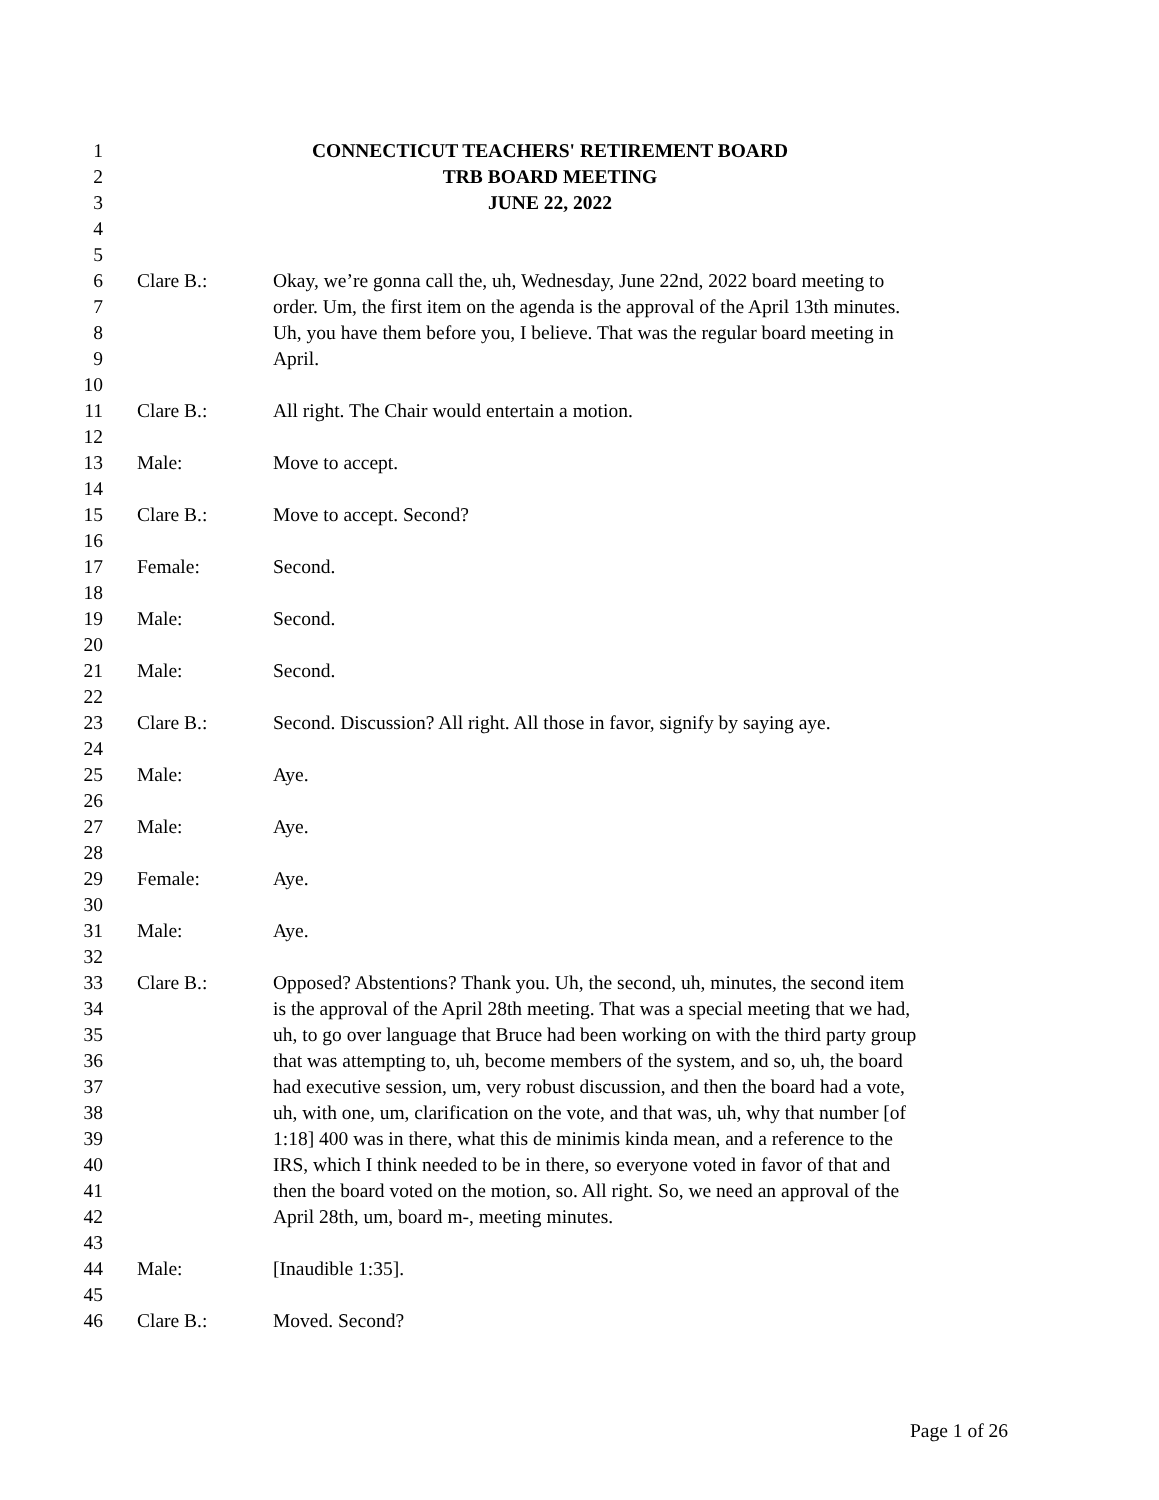1 CONNECTICUT TEACHERS' RETIREMENT BOARD
2 TRB BOARD MEETING
3 JUNE 22, 2022
4
5
6 Clare B.: Okay, we’re gonna call the, uh, Wednesday, June 22nd, 2022 board meeting to
7 order. Um, the first item on the agenda is the approval of the April 13th minutes.
8 Uh, you have them before you, I believe. That was the regular board meeting in
9 April.
10
11 Clare B.: All right. The Chair would entertain a motion.
12
13 Male: Move to accept.
14
15 Clare B.: Move to accept. Second?
16
17 Female: Second.
18
19 Male: Second.
20
21 Male: Second.
22
23 Clare B.: Second. Discussion? All right. All those in favor, signify by saying aye.
24
25 Male: Aye.
26
27 Male: Aye.
28
29 Female: Aye.
30
31 Male: Aye.
32
33 Clare B.: Opposed? Abstentions? Thank you. Uh, the second, uh, minutes, the second item
34 is the approval of the April 28th meeting. That was a special meeting that we had,
35 uh, to go over language that Bruce had been working on with the third party group
36 that was attempting to, uh, become members of the system, and so, uh, the board
37 had executive session, um, very robust discussion, and then the board had a vote,
38 uh, with one, um, clarification on the vote, and that was, uh, why that number [of
39 1:18] 400 was in there, what this de minimis kinda mean, and a reference to the
40 IRS, which I think needed to be in there, so everyone voted in favor of that and
41 then the board voted on the motion, so. All right. So, we need an approval of the
42 April 28th, um, board m-, meeting minutes.
43
44 Male: [Inaudible 1:35].
45
46 Clare B.: Moved. Second?
Page 1 of 26